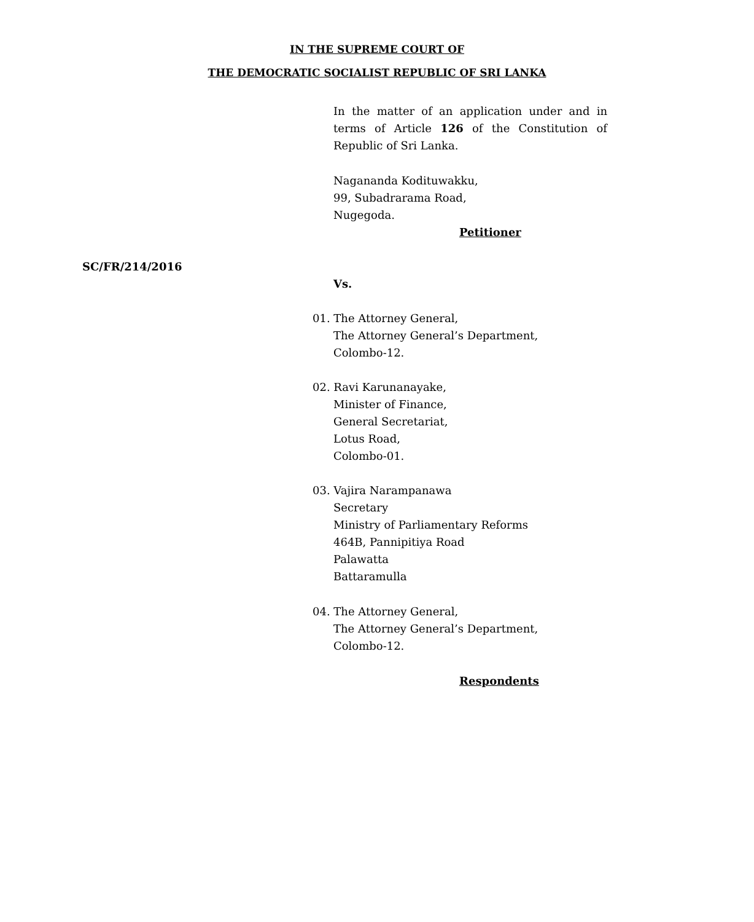IN THE SUPREME COURT OF
THE DEMOCRATIC SOCIALIST REPUBLIC OF SRI LANKA
In the matter of an application under and in terms of Article 126 of the Constitution of Republic of Sri Lanka.
Nagananda Kodituwakku,
99, Subadrarama Road,
Nugegoda.
Petitioner
SC/FR/214/2016
Vs.
01. The Attorney General,
The Attorney General’s Department,
Colombo-12.
02. Ravi Karunanayake,
Minister of Finance,
General Secretariat,
Lotus Road,
Colombo-01.
03. Vajira Narampanawa
Secretary
Ministry of Parliamentary Reforms
464B, Pannipitiya Road
Palawatta
Battaramulla
04. The Attorney General,
The Attorney General’s Department,
Colombo-12.
Respondents